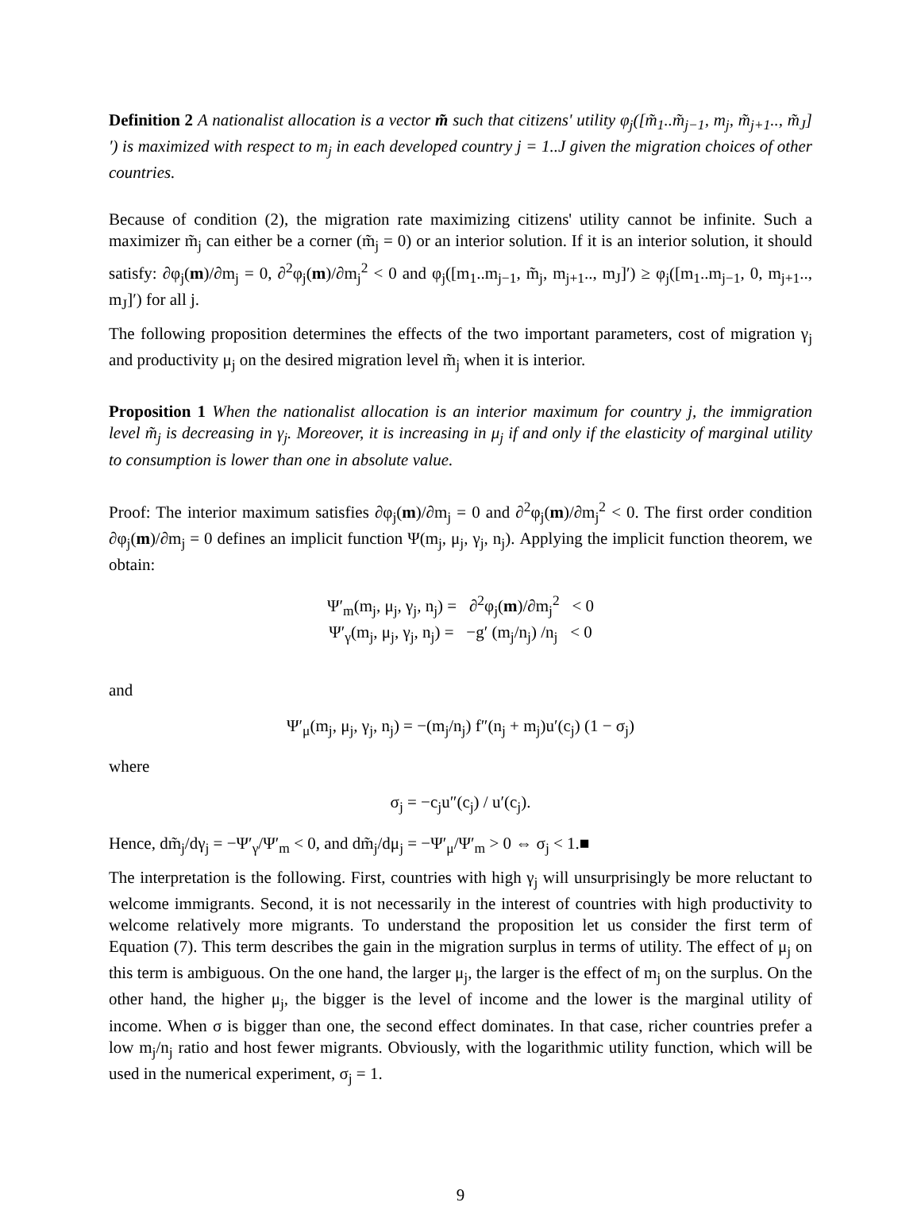Definition 2 A nationalist allocation is a vector m̃ such that citizens' utility φ<sub>j</sub>([m̃<sub>1</sub>..m̃<sub>j−1</sub>, m<sub>j</sub>, m̃<sub>j+1</sub>.., m̃<sub>J</sub>]′) is maximized with respect to m<sub>j</sub> in each developed country j = 1..J given the migration choices of other countries.
Because of condition (2), the migration rate maximizing citizens' utility cannot be infinite. Such a maximizer m̃<sub>j</sub> can either be a corner (m̃<sub>j</sub> = 0) or an interior solution. If it is an interior solution, it should satisfy: ∂φ<sub>j</sub>(m)/∂m<sub>j</sub> = 0, ∂<sup>2</sup>φ<sub>j</sub>(m)/∂m<sub>j</sub><sup>2</sup> < 0 and φ<sub>j</sub>([m<sub>1</sub>..m<sub>j−1</sub>, m̃<sub>j</sub>, m<sub>j+1</sub>.., m<sub>J</sub>]′) ≥ φ<sub>j</sub>([m<sub>1</sub>..m<sub>j−1</sub>, 0, m<sub>j+1</sub>.., m<sub>J</sub>]′) for all j.
The following proposition determines the effects of the two important parameters, cost of migration γ<sub>j</sub> and productivity μ<sub>j</sub> on the desired migration level m̃<sub>j</sub> when it is interior.
Proposition 1 When the nationalist allocation is an interior maximum for country j, the immigration level m̃<sub>j</sub> is decreasing in γ<sub>j</sub>. Moreover, it is increasing in μ<sub>j</sub> if and only if the elasticity of marginal utility to consumption is lower than one in absolute value.
Proof: The interior maximum satisfies ∂φ<sub>j</sub>(m)/∂m<sub>j</sub> = 0 and ∂<sup>2</sup>φ<sub>j</sub>(m)/∂m<sub>j</sub><sup>2</sup> < 0. The first order condition ∂φ<sub>j</sub>(m)/∂m<sub>j</sub> = 0 defines an implicit function Ψ(m<sub>j</sub>, μ<sub>j</sub>, γ<sub>j</sub>, n<sub>j</sub>). Applying the implicit function theorem, we obtain:
Ψ′<sub>m</sub>(m<sub>j</sub>, μ<sub>j</sub>, γ<sub>j</sub>, n<sub>j</sub>) = ∂<sup>2</sup>φ<sub>j</sub>(m)/∂m<sub>j</sub><sup>2</sup> < 0
Ψ′<sub>γ</sub>(m<sub>j</sub>, μ<sub>j</sub>, γ<sub>j</sub>, n<sub>j</sub>) = −g′ (m<sub>j</sub>/n<sub>j</sub>) /n<sub>j</sub> < 0
and
Ψ′<sub>μ</sub>(m<sub>j</sub>, μ<sub>j</sub>, γ<sub>j</sub>, n<sub>j</sub>) = −(m<sub>j</sub>/n<sub>j</sub>) f″(n<sub>j</sub> + m<sub>j</sub>)u′(c<sub>j</sub>) (1 − σ<sub>j</sub>)
where
σ<sub>j</sub> = −c<sub>j</sub>u″(c<sub>j</sub>) / u′(c<sub>j</sub>).
Hence, dm̃<sub>j</sub>/dγ<sub>j</sub> = −Ψ′<sub>γ</sub>/Ψ′<sub>m</sub> < 0, and dm̃<sub>j</sub>/dμ<sub>j</sub> = −Ψ′<sub>μ</sub>/Ψ′<sub>m</sub> > 0 ⇔ σ<sub>j</sub> < 1.■
The interpretation is the following. First, countries with high γ<sub>j</sub> will unsurprisingly be more reluctant to welcome immigrants. Second, it is not necessarily in the interest of countries with high productivity to welcome relatively more migrants. To understand the proposition let us consider the first term of Equation (7). This term describes the gain in the migration surplus in terms of utility. The effect of μ<sub>j</sub> on this term is ambiguous. On the one hand, the larger μ<sub>j</sub>, the larger is the effect of m<sub>j</sub> on the surplus. On the other hand, the higher μ<sub>j</sub>, the bigger is the level of income and the lower is the marginal utility of income. When σ is bigger than one, the second effect dominates. In that case, richer countries prefer a low m<sub>j</sub>/n<sub>j</sub> ratio and host fewer migrants. Obviously, with the logarithmic utility function, which will be used in the numerical experiment, σ<sub>j</sub> = 1.
9